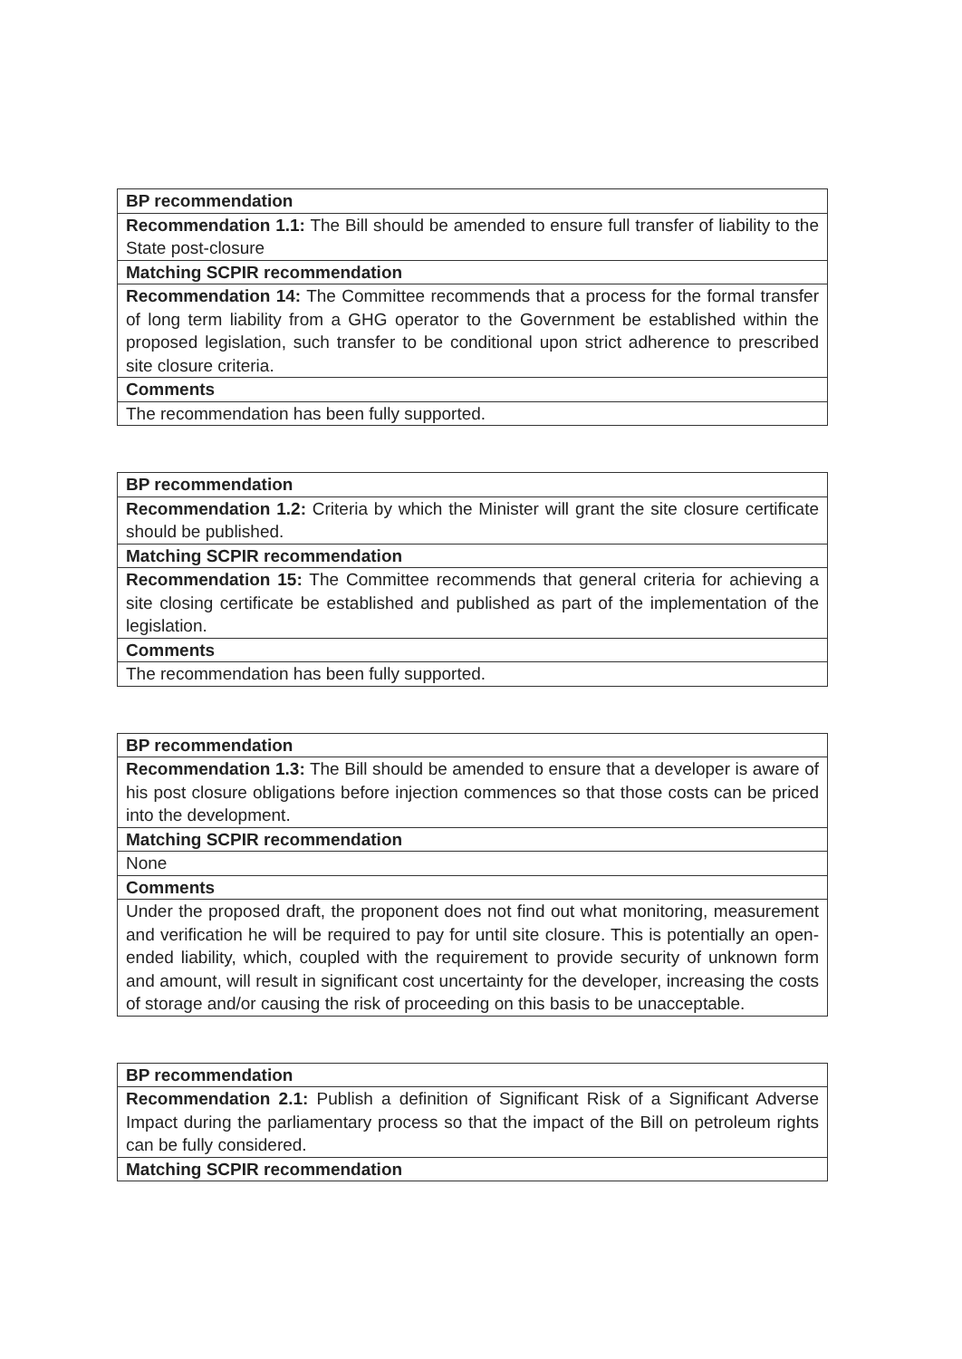| BP recommendation |
| --- |
| Recommendation 1.1: The Bill should be amended to ensure full transfer of liability to the State post-closure |
| Matching SCPIR recommendation |
| Recommendation 14: The Committee recommends that a process for the formal transfer of long term liability from a GHG operator to the Government be established within the proposed legislation, such transfer to be conditional upon strict adherence to prescribed site closure criteria. |
| Comments |
| The recommendation has been fully supported. |
| BP recommendation |
| --- |
| Recommendation 1.2: Criteria by which the Minister will grant the site closure certificate should be published. |
| Matching SCPIR recommendation |
| Recommendation 15: The Committee recommends that general criteria for achieving a site closing certificate be established and published as part of the implementation of the legislation. |
| Comments |
| The recommendation has been fully supported. |
| BP recommendation |
| --- |
| Recommendation 1.3: The Bill should be amended to ensure that a developer is aware of his post closure obligations before injection commences so that those costs can be priced into the development. |
| Matching SCPIR recommendation |
| None |
| Comments |
| Under the proposed draft, the proponent does not find out what monitoring, measurement and verification he will be required to pay for until site closure. This is potentially an open-ended liability, which, coupled with the requirement to provide security of unknown form and amount, will result in significant cost uncertainty for the developer, increasing the costs of storage and/or causing the risk of proceeding on this basis to be unacceptable. |
| BP recommendation |
| --- |
| Recommendation 2.1: Publish a definition of Significant Risk of a Significant Adverse Impact during the parliamentary process so that the impact of the Bill on petroleum rights can be fully considered. |
| Matching SCPIR recommendation |